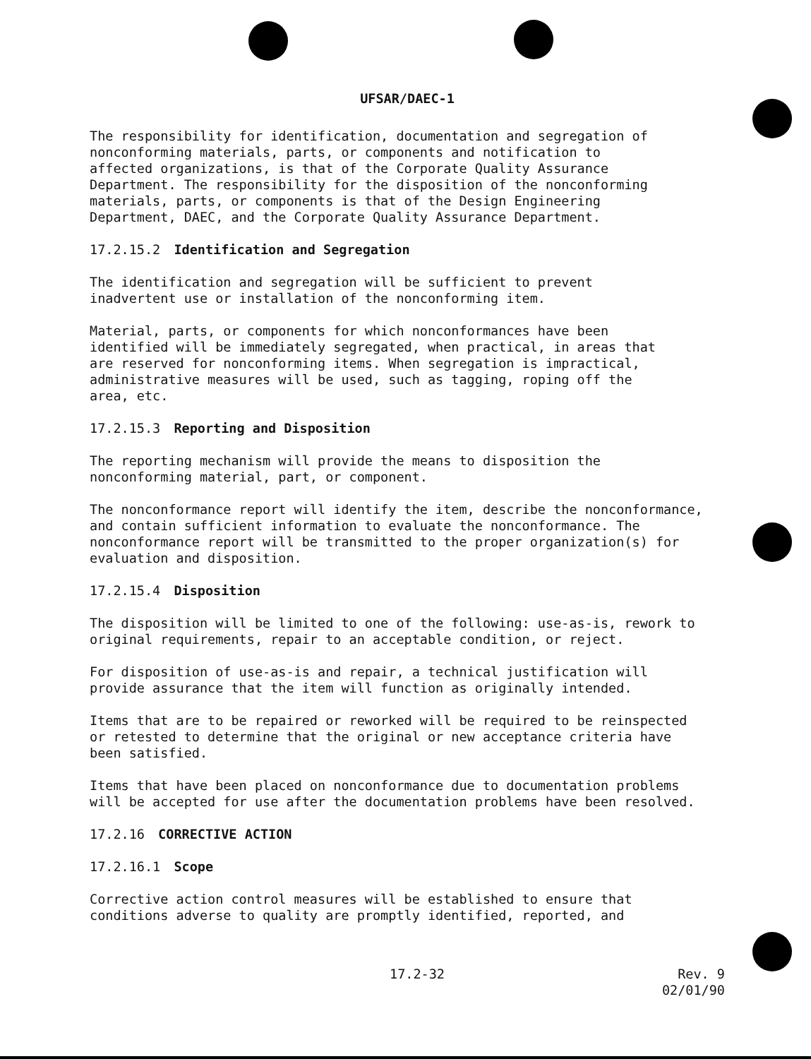UFSAR/DAEC-1
The responsibility for identification, documentation and segregation of nonconforming materials, parts, or components and notification to affected organizations, is that of the Corporate Quality Assurance Department. The responsibility for the disposition of the nonconforming materials, parts, or components is that of the Design Engineering Department, DAEC, and the Corporate Quality Assurance Department.
17.2.15.2 Identification and Segregation
The identification and segregation will be sufficient to prevent inadvertent use or installation of the nonconforming item.
Material, parts, or components for which nonconformances have been identified will be immediately segregated, when practical, in areas that are reserved for nonconforming items. When segregation is impractical, administrative measures will be used, such as tagging, roping off the area, etc.
17.2.15.3 Reporting and Disposition
The reporting mechanism will provide the means to disposition the nonconforming material, part, or component.
The nonconformance report will identify the item, describe the nonconformance, and contain sufficient information to evaluate the nonconformance. The nonconformance report will be transmitted to the proper organization(s) for evaluation and disposition.
17.2.15.4 Disposition
The disposition will be limited to one of the following: use-as-is, rework to original requirements, repair to an acceptable condition, or reject.
For disposition of use-as-is and repair, a technical justification will provide assurance that the item will function as originally intended.
Items that are to be repaired or reworked will be required to be reinspected or retested to determine that the original or new acceptance criteria have been satisfied.
Items that have been placed on nonconformance due to documentation problems will be accepted for use after the documentation problems have been resolved.
17.2.16 CORRECTIVE ACTION
17.2.16.1 Scope
Corrective action control measures will be established to ensure that conditions adverse to quality are promptly identified, reported, and
17.2-32 Rev. 9
02/01/90